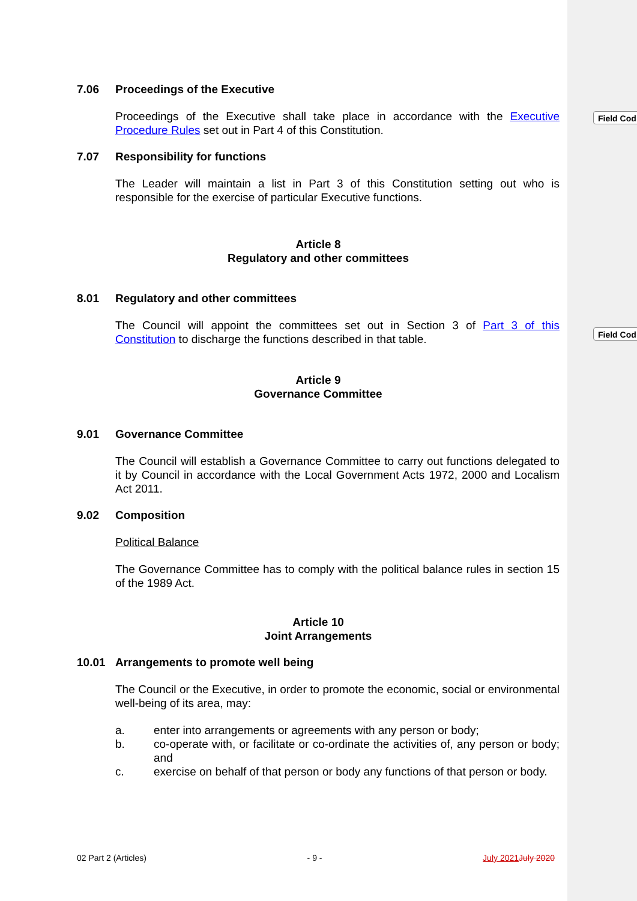Field Cod
Field Cod
7.06 Proceedings of the Executive
Proceedings of the Executive shall take place in accordance with the Executive Procedure Rules set out in Part 4 of this Constitution.
7.07 Responsibility for functions
The Leader will maintain a list in Part 3 of this Constitution setting out who is responsible for the exercise of particular Executive functions.
Article 8
Regulatory and other committees
8.01 Regulatory and other committees
The Council will appoint the committees set out in Section 3 of Part 3 of this Constitution to discharge the functions described in that table.
Article 9
Governance Committee
9.01 Governance Committee
The Council will establish a Governance Committee to carry out functions delegated to it by Council in accordance with the Local Government Acts 1972, 2000 and Localism Act 2011.
9.02 Composition
Political Balance
The Governance Committee has to comply with the political balance rules in section 15 of the 1989 Act.
Article 10
Joint Arrangements
10.01 Arrangements to promote well being
The Council or the Executive, in order to promote the economic, social or environmental well-being of its area, may:
a. enter into arrangements or agreements with any person or body;
b. co-operate with, or facilitate or co-ordinate the activities of, any person or body; and
c. exercise on behalf of that person or body any functions of that person or body.
02 Part 2 (Articles) - 9 - July 2021 July 2020